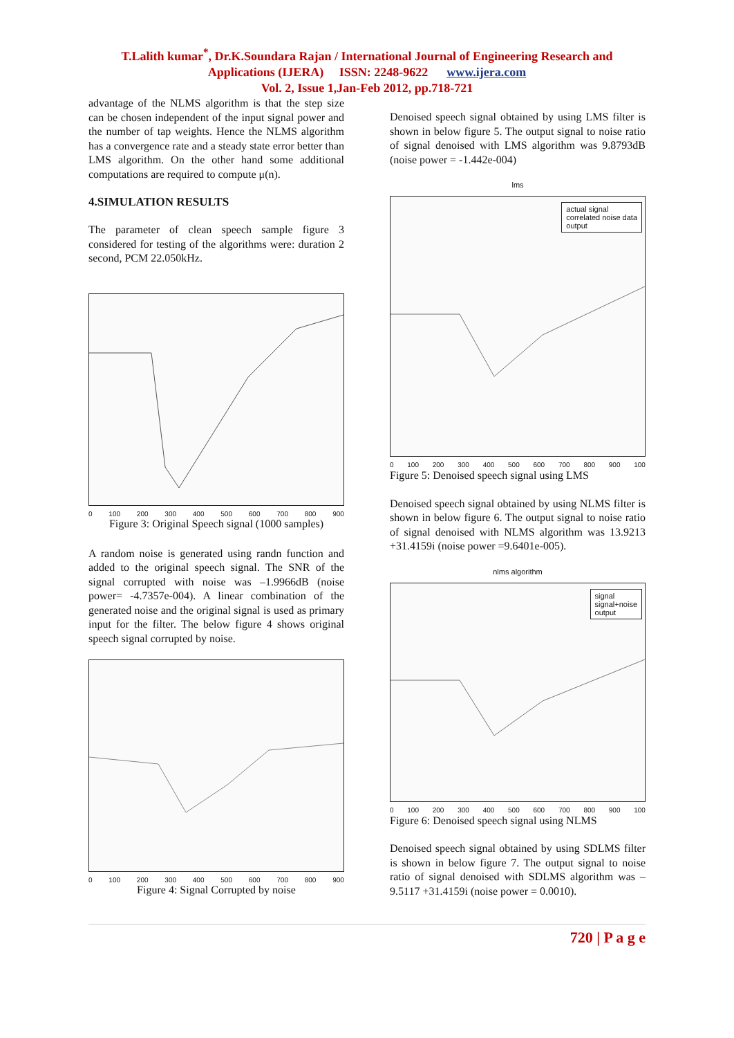T.Lalith kumar<sup>*</sup>, Dr.K.Soundara Rajan / International Journal of Engineering Research and
Applications (IJERA) ISSN: 2248-9622 www.ijera.com
Vol. 2, Issue 1,Jan-Feb 2012, pp.718-721
advantage of the NLMS algorithm is that the step size can be chosen independent of the input signal power and the number of tap weights. Hence the NLMS algorithm has a convergence rate and a steady state error better than LMS algorithm. On the other hand some additional computations are required to compute μ(n).
4.SIMULATION RESULTS
The parameter of clean speech sample figure 3 considered for testing of the algorithms were: duration 2 second, PCM 22.050kHz.
0 100 200 300 400 500 600 700 800 900
Figure 3: Original Speech signal (1000 samples)
A random noise is generated using randn function and added to the original speech signal. The SNR of the signal corrupted with noise was –1.9966dB (noise power= -4.7357e-004). A linear combination of the generated noise and the original signal is used as primary input for the filter. The below figure 4 shows original speech signal corrupted by noise.
0 100 200 300 400 500 600 700 800 900
Figure 4: Signal Corrupted by noise
Denoised speech signal obtained by using LMS filter is shown in below figure 5. The output signal to noise ratio of signal denoised with LMS algorithm was 9.8793dB (noise power = -1.442e-004)
lms
actual signal
correlated noise data
output
0 100 200 300 400 500 600 700 800 900 100
Figure 5: Denoised speech signal using LMS
Denoised speech signal obtained by using NLMS filter is shown in below figure 6. The output signal to noise ratio of signal denoised with NLMS algorithm was 13.9213 +31.4159i (noise power =9.6401e-005).
nlms algorithm
signal
signal+noise
output
0 100 200 300 400 500 600 700 800 900 100
Figure 6: Denoised speech signal using NLMS
Denoised speech signal obtained by using SDLMS filter is shown in below figure 7. The output signal to noise ratio of signal denoised with SDLMS algorithm was –9.5117 +31.4159i (noise power = 0.0010).
720 | P a g e